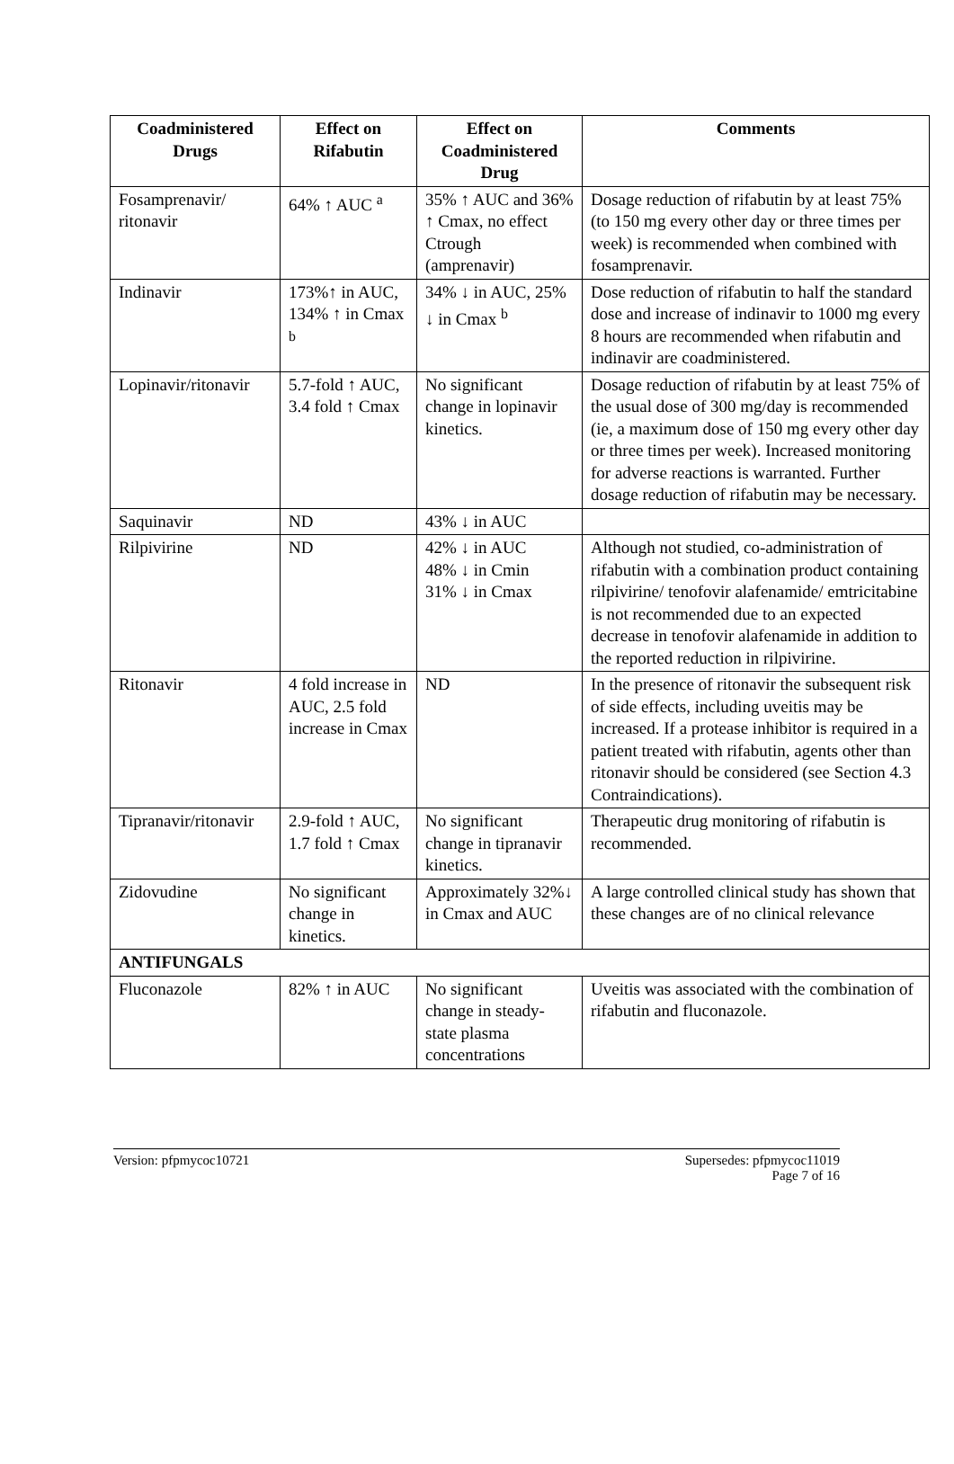| Coadministered Drugs | Effect on Rifabutin | Effect on Coadministered Drug | Comments |
| --- | --- | --- | --- |
| Fosamprenavir/ ritonavir | 64% ↑ AUC <sup>a</sup> | 35% ↑ AUC and 36% ↑ Cmax, no effect Ctrough (amprenavir) | Dosage reduction of rifabutin by at least 75% (to 150 mg every other day or three times per week) is recommended when combined with fosamprenavir. |
| Indinavir | 173%↑ in AUC, 134% ↑ in Cmax <sup>b</sup> | 34% ↓ in AUC, 25% ↓ in Cmax <sup>b</sup> | Dose reduction of rifabutin to half the standard dose and increase of indinavir to 1000 mg every 8 hours are recommended when rifabutin and indinavir are coadministered. |
| Lopinavir/ritonavir | 5.7-fold ↑ AUC, 3.4 fold ↑ Cmax | No significant change in lopinavir kinetics. | Dosage reduction of rifabutin by at least 75% of the usual dose of 300 mg/day is recommended (ie, a maximum dose of 150 mg every other day or three times per week). Increased monitoring for adverse reactions is warranted. Further dosage reduction of rifabutin may be necessary. |
| Saquinavir | ND | 43% ↓ in AUC | |
| Rilpivirine | ND | 42% ↓ in AUC 48% ↓ in Cmin 31% ↓ in Cmax | Although not studied, co-administration of rifabutin with a combination product containing rilpivirine/ tenofovir alafenamide/ emtricitabine is not recommended due to an expected decrease in tenofovir alafenamide in addition to the reported reduction in rilpivirine. |
| Ritonavir | 4 fold increase in AUC, 2.5 fold increase in Cmax | ND | In the presence of ritonavir the subsequent risk of side effects, including uveitis may be increased. If a protease inhibitor is required in a patient treated with rifabutin, agents other than ritonavir should be considered (see Section 4.3 Contraindications). |
| Tipranavir/ritonavir | 2.9-fold ↑ AUC, 1.7 fold ↑ Cmax | No significant change in tipranavir kinetics. | Therapeutic drug monitoring of rifabutin is recommended. |
| Zidovudine | No significant change in kinetics. | Approximately 32%↓ in Cmax and AUC | A large controlled clinical study has shown that these changes are of no clinical relevance |
| ANTIFUNGALS | | | |
| Fluconazole | 82% ↑ in AUC | No significant change in steady-state plasma concentrations | Uveitis was associated with the combination of rifabutin and fluconazole. |
Version: pfpmycoc10721 Supersedes: pfpmycoc11019
Page 7 of 16